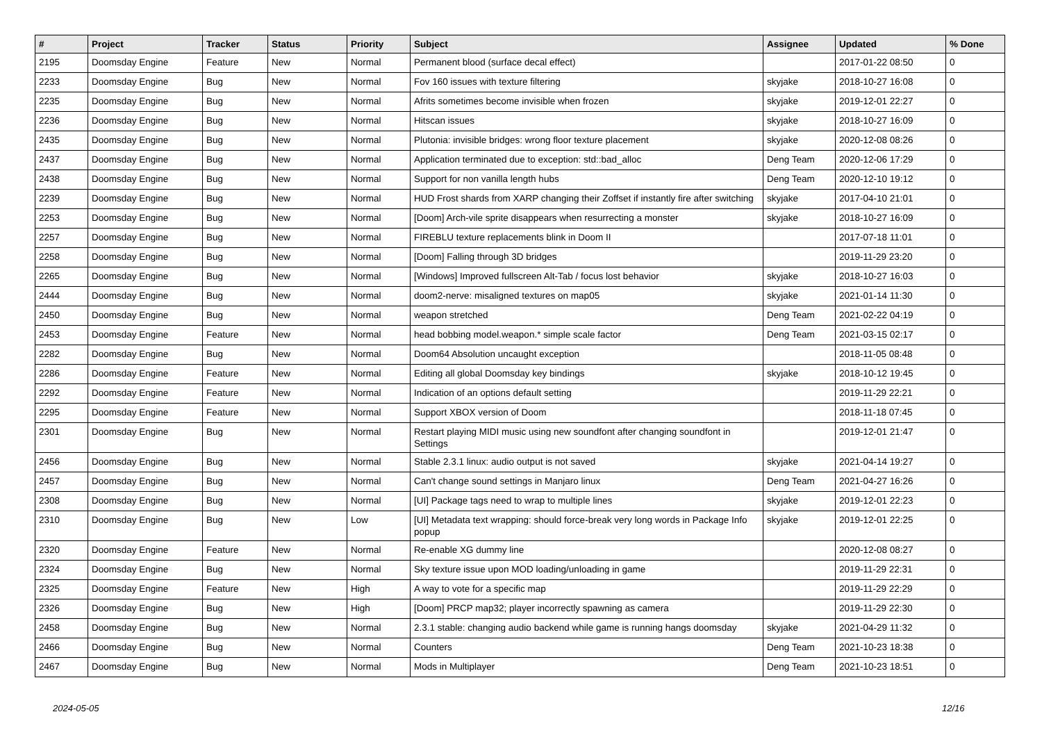| # | Project | Tracker | Status | Priority | Subject | Assignee | Updated | % Done |
| --- | --- | --- | --- | --- | --- | --- | --- | --- |
| 2195 | Doomsday Engine | Feature | New | Normal | Permanent blood (surface decal effect) | | 2017-01-22 08:50 | 0 |
| 2233 | Doomsday Engine | Bug | New | Normal | Fov 160 issues with texture filtering | skyjake | 2018-10-27 16:08 | 0 |
| 2235 | Doomsday Engine | Bug | New | Normal | Afrits sometimes become invisible when frozen | skyjake | 2019-12-01 22:27 | 0 |
| 2236 | Doomsday Engine | Bug | New | Normal | Hitscan issues | skyjake | 2018-10-27 16:09 | 0 |
| 2435 | Doomsday Engine | Bug | New | Normal | Plutonia: invisible bridges: wrong floor texture placement | skyjake | 2020-12-08 08:26 | 0 |
| 2437 | Doomsday Engine | Bug | New | Normal | Application terminated due to exception: std::bad_alloc | Deng Team | 2020-12-06 17:29 | 0 |
| 2438 | Doomsday Engine | Bug | New | Normal | Support for non vanilla length hubs | Deng Team | 2020-12-10 19:12 | 0 |
| 2239 | Doomsday Engine | Bug | New | Normal | HUD Frost shards from XARP changing their Zoffset if instantly fire after switching | skyjake | 2017-04-10 21:01 | 0 |
| 2253 | Doomsday Engine | Bug | New | Normal | [Doom] Arch-vile sprite disappears when resurrecting a monster | skyjake | 2018-10-27 16:09 | 0 |
| 2257 | Doomsday Engine | Bug | New | Normal | FIREBLU texture replacements blink in Doom II | | 2017-07-18 11:01 | 0 |
| 2258 | Doomsday Engine | Bug | New | Normal | [Doom] Falling through 3D bridges | | 2019-11-29 23:20 | 0 |
| 2265 | Doomsday Engine | Bug | New | Normal | [Windows] Improved fullscreen Alt-Tab / focus lost behavior | skyjake | 2018-10-27 16:03 | 0 |
| 2444 | Doomsday Engine | Bug | New | Normal | doom2-nerve: misaligned textures on map05 | skyjake | 2021-01-14 11:30 | 0 |
| 2450 | Doomsday Engine | Bug | New | Normal | weapon stretched | Deng Team | 2021-02-22 04:19 | 0 |
| 2453 | Doomsday Engine | Feature | New | Normal | head bobbing model.weapon.* simple scale factor | Deng Team | 2021-03-15 02:17 | 0 |
| 2282 | Doomsday Engine | Bug | New | Normal | Doom64 Absolution uncaught exception | | 2018-11-05 08:48 | 0 |
| 2286 | Doomsday Engine | Feature | New | Normal | Editing all global Doomsday key bindings | skyjake | 2018-10-12 19:45 | 0 |
| 2292 | Doomsday Engine | Feature | New | Normal | Indication of an options default setting | | 2019-11-29 22:21 | 0 |
| 2295 | Doomsday Engine | Feature | New | Normal | Support XBOX version of Doom | | 2018-11-18 07:45 | 0 |
| 2301 | Doomsday Engine | Bug | New | Normal | Restart playing MIDI music using new soundfont after changing soundfont in Settings | | 2019-12-01 21:47 | 0 |
| 2456 | Doomsday Engine | Bug | New | Normal | Stable 2.3.1 linux: audio output is not saved | skyjake | 2021-04-14 19:27 | 0 |
| 2457 | Doomsday Engine | Bug | New | Normal | Can't change sound settings in Manjaro linux | Deng Team | 2021-04-27 16:26 | 0 |
| 2308 | Doomsday Engine | Bug | New | Normal | [UI] Package tags need to wrap to multiple lines | skyjake | 2019-12-01 22:23 | 0 |
| 2310 | Doomsday Engine | Bug | New | Low | [UI] Metadata text wrapping: should force-break very long words in Package Info popup | skyjake | 2019-12-01 22:25 | 0 |
| 2320 | Doomsday Engine | Feature | New | Normal | Re-enable XG dummy line | | 2020-12-08 08:27 | 0 |
| 2324 | Doomsday Engine | Bug | New | Normal | Sky texture issue upon MOD loading/unloading in game | | 2019-11-29 22:31 | 0 |
| 2325 | Doomsday Engine | Feature | New | High | A way to vote for a specific map | | 2019-11-29 22:29 | 0 |
| 2326 | Doomsday Engine | Bug | New | High | [Doom] PRCP map32; player incorrectly spawning as camera | | 2019-11-29 22:30 | 0 |
| 2458 | Doomsday Engine | Bug | New | Normal | 2.3.1 stable: changing audio backend while game is running hangs doomsday | skyjake | 2021-04-29 11:32 | 0 |
| 2466 | Doomsday Engine | Bug | New | Normal | Counters | Deng Team | 2021-10-23 18:38 | 0 |
| 2467 | Doomsday Engine | Bug | New | Normal | Mods in Multiplayer | Deng Team | 2021-10-23 18:51 | 0 |
2024-05-05 12/16